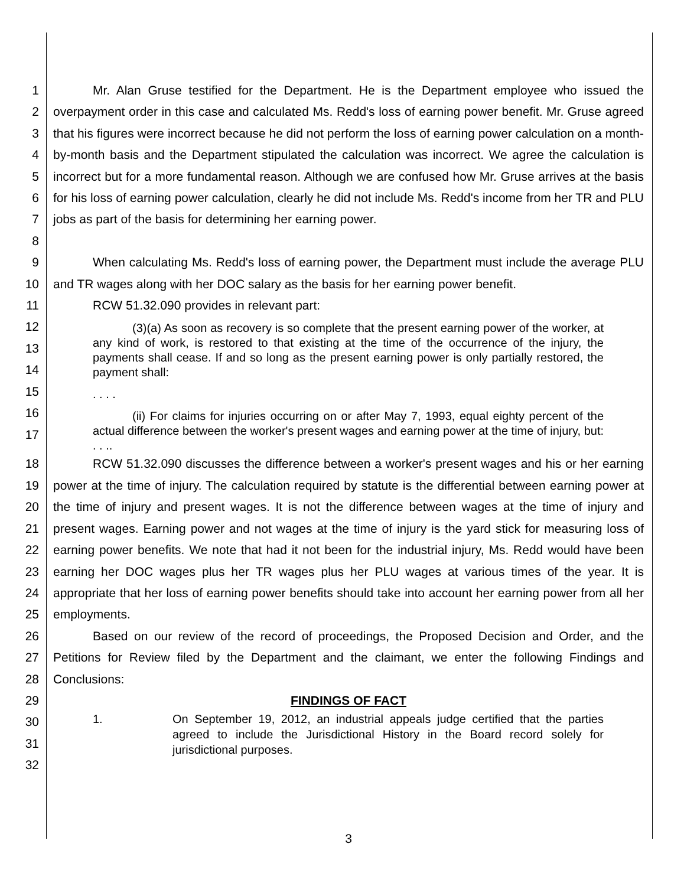1
2
3
4
5
6
7
8
Mr. Alan Gruse testified for the Department. He is the Department employee who issued the overpayment order in this case and calculated Ms. Redd's loss of earning power benefit. Mr. Gruse agreed that his figures were incorrect because he did not perform the loss of earning power calculation on a month-by-month basis and the Department stipulated the calculation was incorrect. We agree the calculation is incorrect but for a more fundamental reason. Although we are confused how Mr. Gruse arrives at the basis for his loss of earning power calculation, clearly he did not include Ms. Redd's income from her TR and PLU jobs as part of the basis for determining her earning power.
9
10
11
When calculating Ms. Redd's loss of earning power, the Department must include the average PLU and TR wages along with her DOC salary as the basis for her earning power benefit.
RCW 51.32.090 provides in relevant part:
12
13
14
15
16
17
(3)(a) As soon as recovery is so complete that the present earning power of the worker, at any kind of work, is restored to that existing at the time of the occurrence of the injury, the payments shall cease. If and so long as the present earning power is only partially restored, the payment shall:
. . . .
(ii) For claims for injuries occurring on or after May 7, 1993, equal eighty percent of the actual difference between the worker's present wages and earning power at the time of injury, but: . . ..
18
19
20
21
22
23
24
25
RCW 51.32.090 discusses the difference between a worker's present wages and his or her earning power at the time of injury. The calculation required by statute is the differential between earning power at the time of injury and present wages. It is not the difference between wages at the time of injury and present wages. Earning power and not wages at the time of injury is the yard stick for measuring loss of earning power benefits. We note that had it not been for the industrial injury, Ms. Redd would have been earning her DOC wages plus her TR wages plus her PLU wages at various times of the year. It is appropriate that her loss of earning power benefits should take into account her earning power from all her employments.
26
27
28
29
30
31
32
Based on our review of the record of proceedings, the Proposed Decision and Order, and the Petitions for Review filed by the Department and the claimant, we enter the following Findings and Conclusions:
FINDINGS OF FACT
1. On September 19, 2012, an industrial appeals judge certified that the parties agreed to include the Jurisdictional History in the Board record solely for jurisdictional purposes.
3